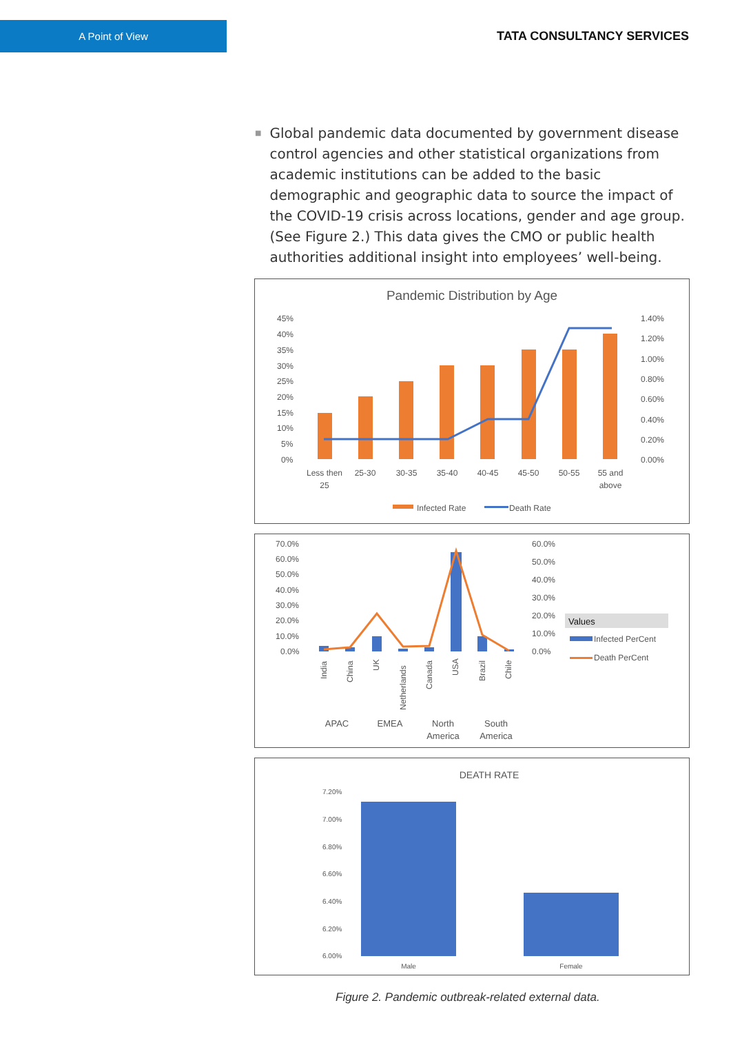A Point of View
TATA CONSULTANCY SERVICES
■
Global pandemic data documented by government disease control agencies and other statistical organizations from academic institutions can be added to the basic demographic and geographic data to source the impact of the COVID-19 crisis across locations, gender and age group. (See Figure 2.) This data gives the CMO or public health authorities additional insight into employees’ well-being.
Pandemic Distribution by Age
45%
40%
35%
30%
25%
20%
15%
10%
5%
0%
1.40%
1.20%
1.00%
0.80%
0.60%
0.40%
0.20%
0.00%
Less then
25
25-30
30-35
35-40
40-45
45-50
50-55
55 and
above
Infected Rate
Death Rate
70.0%
60.0%
50.0%
40.0%
30.0%
20.0%
10.0%
0.0%
60.0%
50.0%
40.0%
30.0%
20.0%
10.0%
0.0%
India
China
UK
Netherlands
Canada
USA
Brazil
Chile
APAC
EMEA
North
America
South
America
Values
Infected PerCent
Death PerCent
DEATH RATE
7.20%
7.00%
6.80%
6.60%
6.40%
6.20%
6.00%
Male
Female
Figure 2. Pandemic outbreak-related external data.